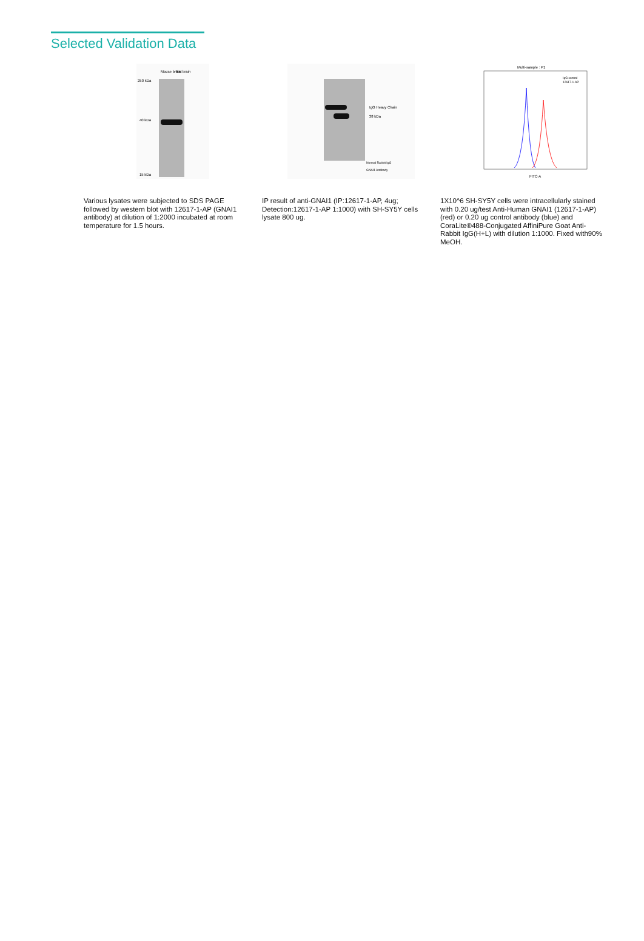Selected Validation Data
Mouse brain
Rat brain
250 kDa
40 kDa
15 kDa
Various lysates were subjected to SDS PAGE followed by western blot with 12617-1-AP (GNAI1 antibody) at dilution of 1:2000 incubated at room temperature for 1.5 hours.
IgG Heavy Chain
38 kDa
Normal Rabbit IgG
GNAI1 Antibody
IP result of anti-GNAI1 (IP:12617-1-AP, 4ug; Detection:12617-1-AP 1:1000) with SH-SY5Y cells lysate 800 ug.
Multi-sample : P1
IgG control
12617-1-AP
FITC-A
1X10^6 SH-SY5Y cells were intracellularly stained with 0.20 ug/test Anti-Human GNAI1 (12617-1-AP) (red) or 0.20 ug control antibody (blue) and CoraLite®488-Conjugated AffiniPure Goat Anti-Rabbit IgG(H+L) with dilution 1:1000. Fixed with90% MeOH.